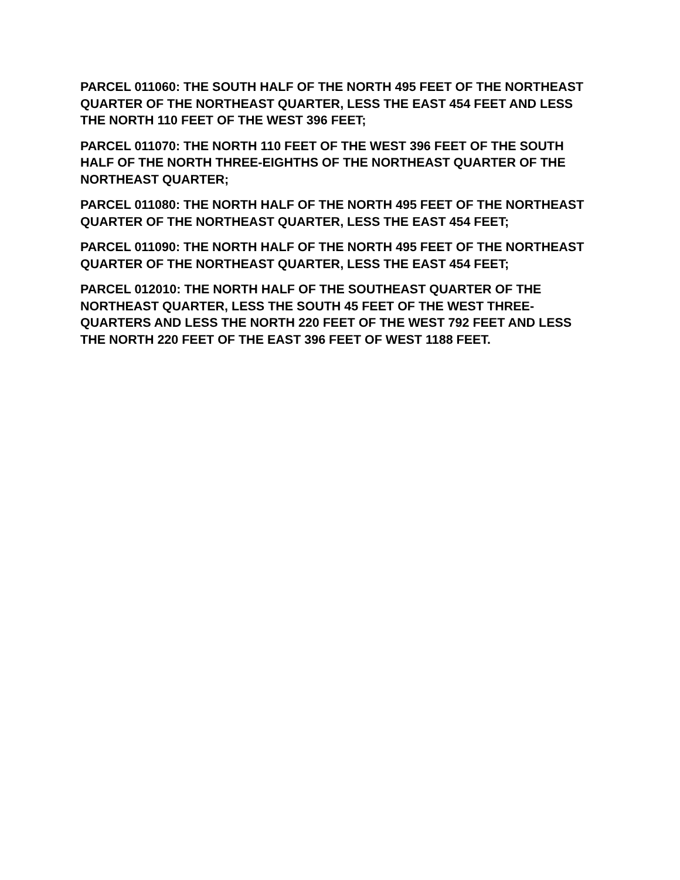PARCEL 011060: THE SOUTH HALF OF THE NORTH 495 FEET OF THE NORTHEAST QUARTER OF THE NORTHEAST QUARTER, LESS THE EAST 454 FEET AND LESS THE NORTH 110 FEET OF THE WEST 396 FEET;
PARCEL 011070: THE NORTH 110 FEET OF THE WEST 396 FEET OF THE SOUTH HALF OF THE NORTH THREE-EIGHTHS OF THE NORTHEAST QUARTER OF THE NORTHEAST QUARTER;
PARCEL 011080: THE NORTH HALF OF THE NORTH 495 FEET OF THE NORTHEAST QUARTER OF THE NORTHEAST QUARTER, LESS THE EAST 454 FEET;
PARCEL 011090: THE NORTH HALF OF THE NORTH 495 FEET OF THE NORTHEAST QUARTER OF THE NORTHEAST QUARTER, LESS THE EAST 454 FEET;
PARCEL 012010: THE NORTH HALF OF THE SOUTHEAST QUARTER OF THE NORTHEAST QUARTER, LESS THE SOUTH 45 FEET OF THE WEST THREE-QUARTERS AND LESS THE NORTH 220 FEET OF THE WEST 792 FEET AND LESS THE NORTH 220 FEET OF THE EAST 396 FEET OF WEST 1188 FEET.